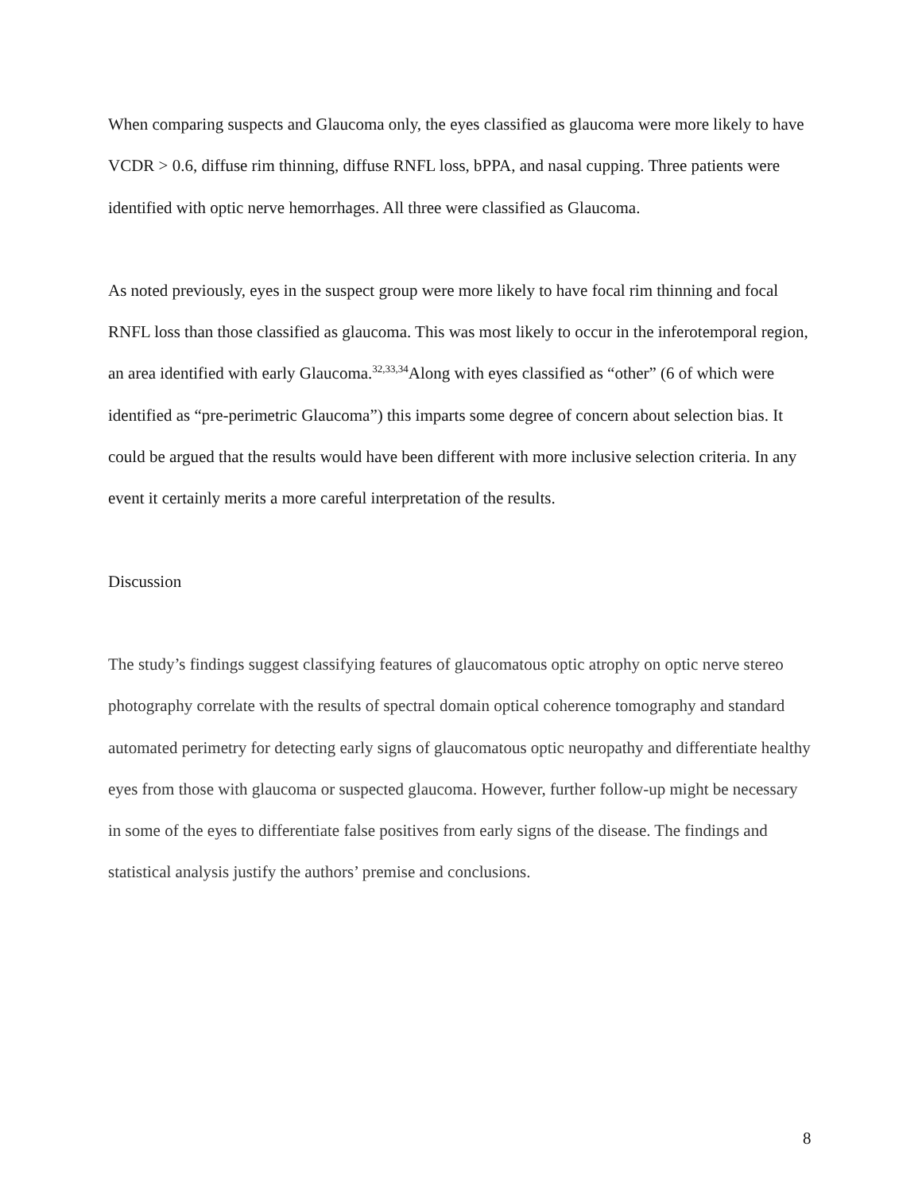When comparing suspects and Glaucoma only, the eyes classified as glaucoma were more likely to have VCDR > 0.6, diffuse rim thinning, diffuse RNFL loss, bPPA, and nasal cupping. Three patients were identified with optic nerve hemorrhages. All three were classified as Glaucoma.
As noted previously, eyes in the suspect group were more likely to have focal rim thinning and focal RNFL loss than those classified as glaucoma. This was most likely to occur in the inferotemporal region, an area identified with early Glaucoma.<sup>32,33,34</sup>Along with eyes classified as “other” (6 of which were identified as “pre-perimetric Glaucoma”) this imparts some degree of concern about selection bias. It could be argued that the results would have been different with more inclusive selection criteria. In any event it certainly merits a more careful interpretation of the results.
Discussion
The study’s findings suggest classifying features of glaucomatous optic atrophy on optic nerve stereo photography correlate with the results of spectral domain optical coherence tomography and standard automated perimetry for detecting early signs of glaucomatous optic neuropathy and differentiate healthy eyes from those with glaucoma or suspected glaucoma. However, further follow-up might be necessary in some of the eyes to differentiate false positives from early signs of the disease. The findings and statistical analysis justify the authors’ premise and conclusions.
8